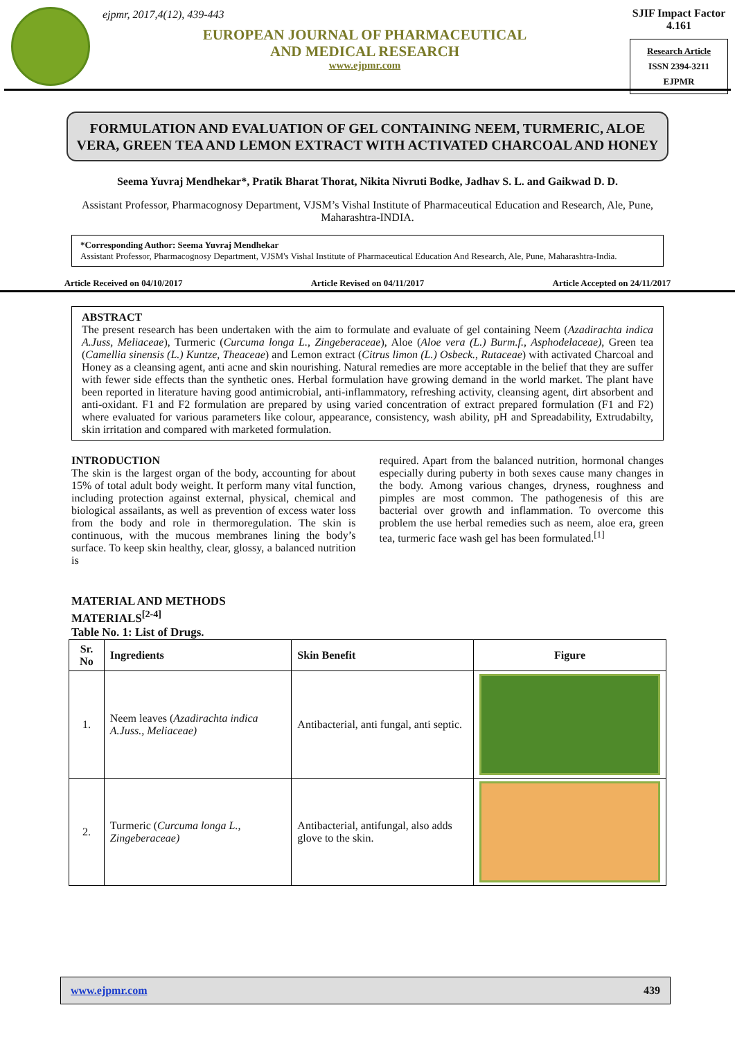ejpmr, 2017,4(12), 439-443
EUROPEAN JOURNAL OF PHARMACEUTICAL
AND MEDICAL RESEARCH
www.ejpmr.com
SJIF Impact Factor 4.161
Research Article
ISSN 2394-3211
EJPMR
FORMULATION AND EVALUATION OF GEL CONTAINING NEEM, TURMERIC, ALOE VERA, GREEN TEA AND LEMON EXTRACT WITH ACTIVATED CHARCOAL AND HONEY
Seema Yuvraj Mendhekar*, Pratik Bharat Thorat, Nikita Nivruti Bodke, Jadhav S. L. and Gaikwad D. D.
Assistant Professor, Pharmacognosy Department, VJSM’s Vishal Institute of Pharmaceutical Education and Research, Ale, Pune, Maharashtra-INDIA.
*Corresponding Author: Seema Yuvraj Mendhekar
Assistant Professor, Pharmacognosy Department, VJSM's Vishal Institute of Pharmaceutical Education And Research, Ale, Pune, Maharashtra-India.
Article Received on 04/10/2017 Article Revised on 04/11/2017 Article Accepted on 24/11/2017
ABSTRACT
The present research has been undertaken with the aim to formulate and evaluate of gel containing Neem (Azadirachta indica A.Juss, Meliaceae), Turmeric (Curcuma longa L., Zingeberaceae), Aloe (Aloe vera (L.) Burm.f., Asphodelaceae), Green tea (Camellia sinensis (L.) Kuntze, Theaceae) and Lemon extract (Citrus limon (L.) Osbeck., Rutaceae) with activated Charcoal and Honey as a cleansing agent, anti acne and skin nourishing. Natural remedies are more acceptable in the belief that they are suffer with fewer side effects than the synthetic ones. Herbal formulation have growing demand in the world market. The plant have been reported in literature having good antimicrobial, anti-inflammatory, refreshing activity, cleansing agent, dirt absorbent and anti-oxidant. F1 and F2 formulation are prepared by using varied concentration of extract prepared formulation (F1 and F2) where evaluated for various parameters like colour, appearance, consistency, wash ability, pH and Spreadability, Extrudabilty, skin irritation and compared with marketed formulation.
INTRODUCTION
The skin is the largest organ of the body, accounting for about 15% of total adult body weight. It perform many vital function, including protection against external, physical, chemical and biological assailants, as well as prevention of excess water loss from the body and role in thermoregulation. The skin is continuous, with the mucous membranes lining the body’s surface. To keep skin healthy, clear, glossy, a balanced nutrition is
required. Apart from the balanced nutrition, hormonal changes especially during puberty in both sexes cause many changes in the body. Among various changes, dryness, roughness and pimples are most common. The pathogenesis of this are bacterial over growth and inflammation. To overcome this problem the use herbal remedies such as neem, aloe era, green tea, turmeric face wash gel has been formulated.<sup>[1]</sup>
MATERIAL AND METHODS
MATERIALS<sup>[2-4]</sup>
Table No. 1: List of Drugs.
| Sr. No | Ingredients | Skin Benefit | Figure |
| --- | --- | --- | --- |
| 1. | Neem leaves ( Azadirachta indica A.Juss., Meliaceae) | Antibacterial, anti fungal, anti septic. | |
| 2. | Turmeric ( Curcuma longa L., Zingeberaceae) | Antibacterial, antifungal, also adds glove to the skin. | |
www.ejpmr.com 439